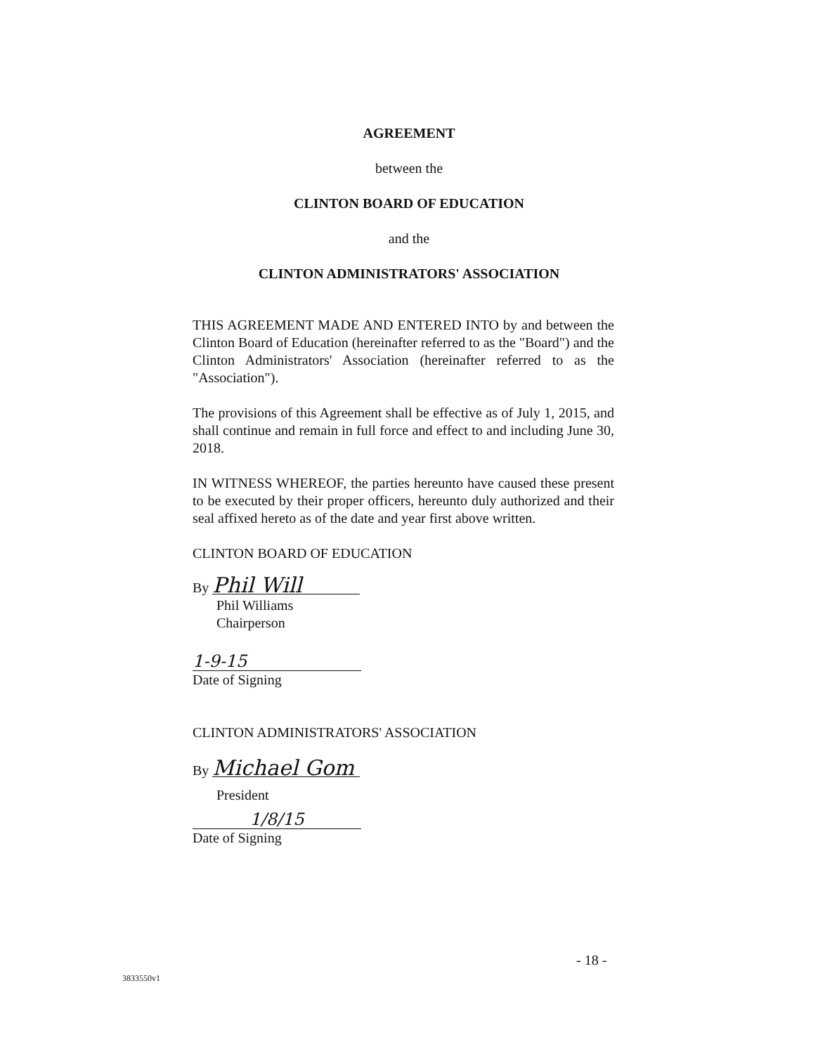AGREEMENT
between the
CLINTON BOARD OF EDUCATION
and the
CLINTON ADMINISTRATORS' ASSOCIATION
THIS AGREEMENT MADE AND ENTERED INTO by and between the Clinton Board of Education (hereinafter referred to as the "Board") and the Clinton Administrators' Association (hereinafter referred to as the "Association").
The provisions of this Agreement shall be effective as of July 1, 2015, and shall continue and remain in full force and effect to and including June 30, 2018.
IN WITNESS WHEREOF, the parties hereunto have caused these present to be executed by their proper officers, hereunto duly authorized and their seal affixed hereto as of the date and year first above written.
CLINTON BOARD OF EDUCATION
By Phil Will
Phil Williams
Chairperson
1-9-15
Date of Signing
CLINTON ADMINISTRATORS' ASSOCIATION
By Michael Gom
President
1/8/15
Date of Signing
- 18 -
3833550v1